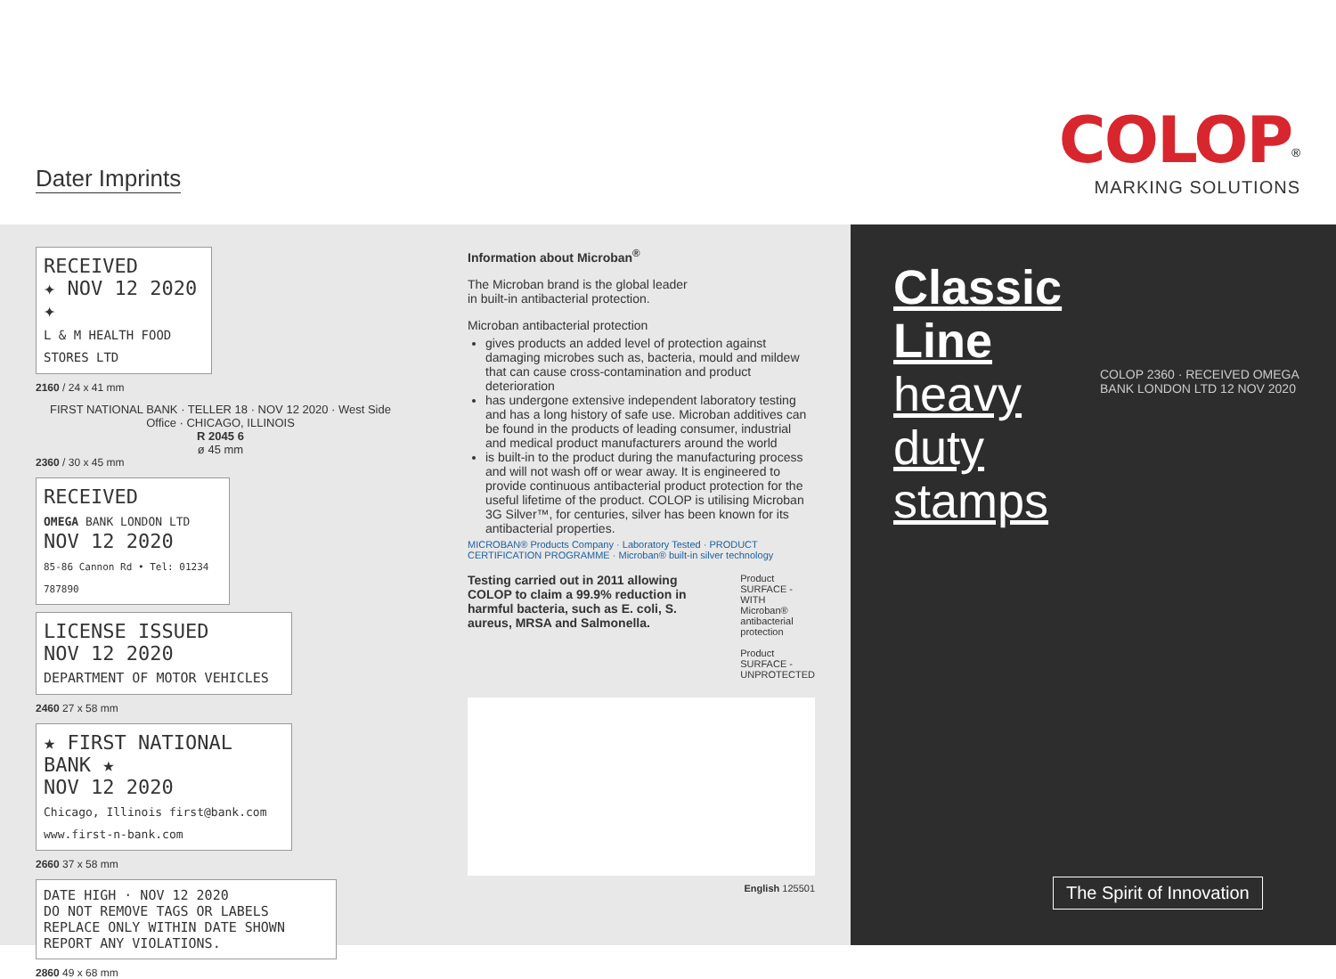Dater Imprints
COLOP<sup>®</sup>
MARKING SOLUTIONS
RECEIVED
✦ NOV 12 2020 ✦
L & M HEALTH FOOD STORES LTD
2160 / 24 x 41 mm
FIRST NATIONAL BANK · TELLER 18 · NOV 12 2020 · West Side Office · CHICAGO, ILLINOIS
R 2045 6
ø 45 mm
2360 / 30 x 45 mm
RECEIVED
OMEGA BANK LONDON LTD
NOV 12 2020
85-86 Cannon Rd • Tel: 01234 787890
LICENSE ISSUED
NOV 12 2020
DEPARTMENT OF MOTOR VEHICLES
2460 27 x 58 mm
★ FIRST NATIONAL BANK ★
NOV 12 2020
Chicago, Illinois first@bank.com www.first-n-bank.com
2660 37 x 58 mm
DATE HIGH · NOV 12 2020
DO NOT REMOVE TAGS OR LABELS
REPLACE ONLY WITHIN DATE SHOWN
REPORT ANY VIOLATIONS.
2860 49 x 68 mm
Information about Microban<sup>®</sup>
The Microban brand is the global leader
in built-in antibacterial protection.
Microban antibacterial protection
gives products an added level of protection against damaging microbes such as, bacteria, mould and mildew that can cause cross-contamination and product deterioration
has undergone extensive independent laboratory testing and has a long history of safe use. Microban additives can be found in the products of leading consumer, industrial and medical product manufacturers around the world
is built-in to the product during the manufacturing process and will not wash off or wear away. It is engineered to provide continuous antibacterial product protection for the useful lifetime of the product. COLOP is utilising Microban 3G Silver™, for centuries, silver has been known for its antibacterial properties.
MICROBAN® Products Company · Laboratory Tested · PRODUCT CERTIFICATION PROGRAMME · Microban® built-in silver technology
Testing carried out in 2011 allowing COLOP to claim a 99.9% reduction in harmful bacteria, such as E. coli, S. aureus, MRSA and Salmonella.
Product SURFACE - WITH Microban® antibacterial protection
Product SURFACE - UNPROTECTED
English 125501
Classic
Line
heavy
duty
stamps
COLOP 2360 · RECEIVED OMEGA BANK LONDON LTD 12 NOV 2020
The Spirit of Innovation